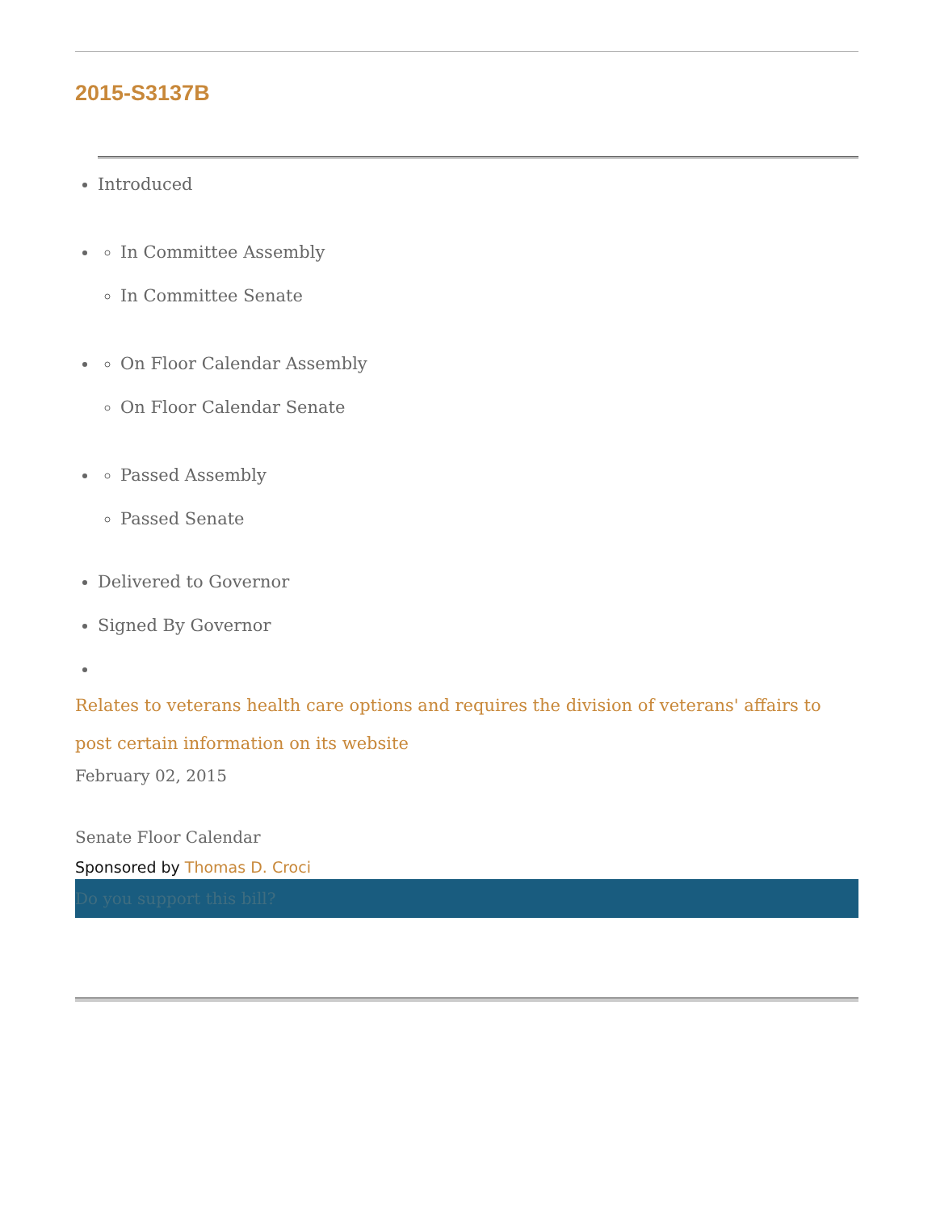2015-S3137B
Introduced
In Committee Assembly
In Committee Senate
On Floor Calendar Assembly
On Floor Calendar Senate
Passed Assembly
Passed Senate
Delivered to Governor
Signed By Governor
Relates to veterans health care options and requires the division of veterans' affairs to post certain information on its website
February 02, 2015
Senate Floor Calendar
Sponsored by Thomas D. Croci
Do you support this bill?